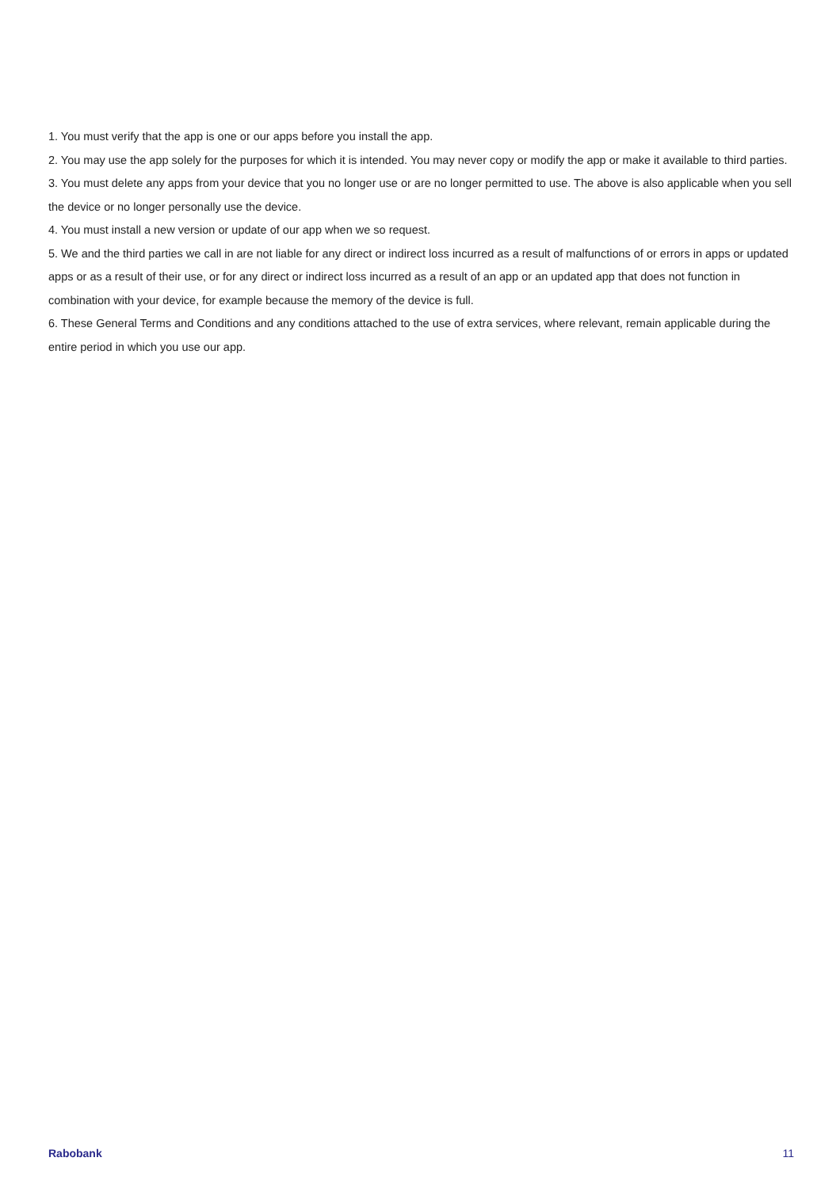1. You must verify that the app is one or our apps before you install the app.
2. You may use the app solely for the purposes for which it is intended. You may never copy or modify the app or make it available to third parties.
3. You must delete any apps from your device that you no longer use or are no longer permitted to use. The above is also applicable when you sell the device or no longer personally use the device.
4. You must install a new version or update of our app when we so request.
5. We and the third parties we call in are not liable for any direct or indirect loss incurred as a result of malfunctions of or errors in apps or updated apps or as a result of their use, or for any direct or indirect loss incurred as a result of an app or an updated app that does not function in combination with your device, for example because the memory of the device is full.
6. These General Terms and Conditions and any conditions attached to the use of extra services, where relevant, remain applicable during the entire period in which you use our app.
Rabobank 11